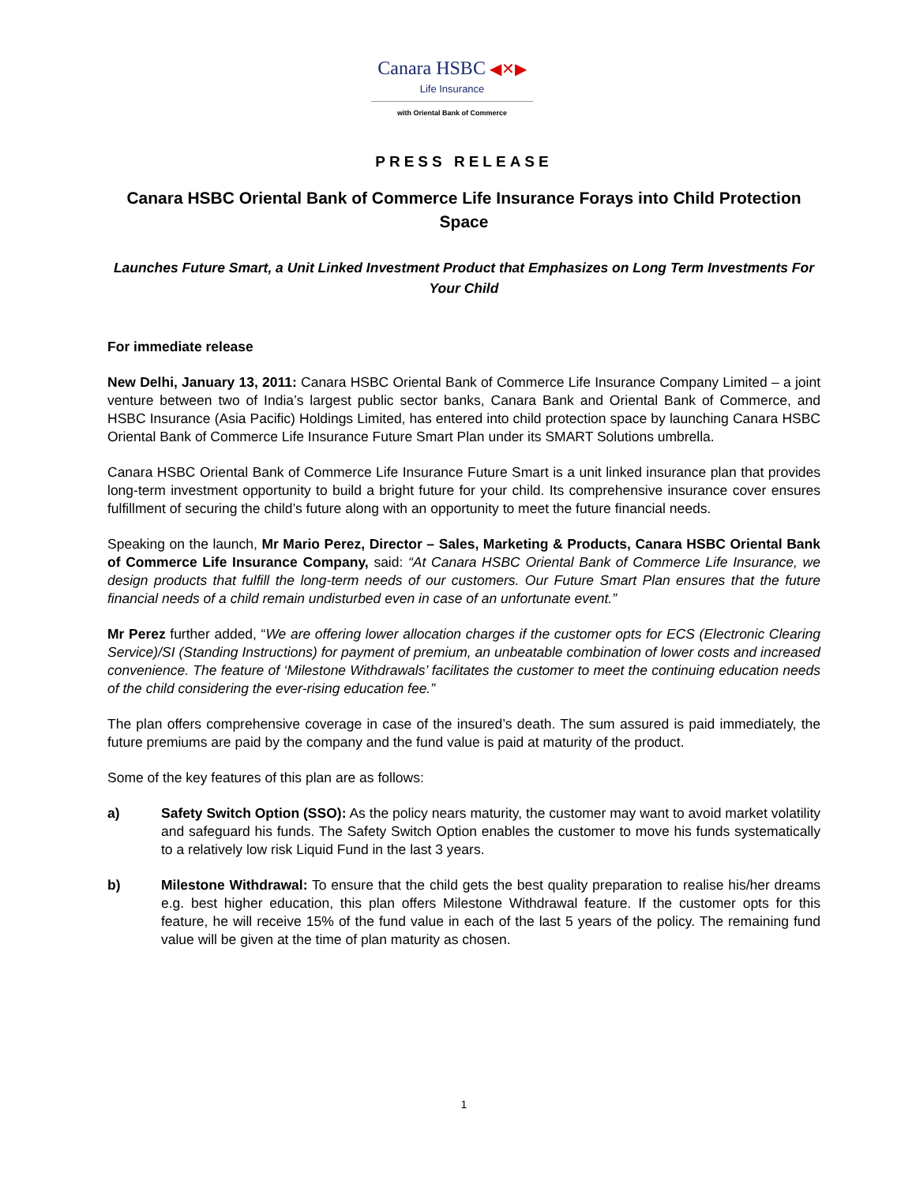Canara HSBC ◀✕▶
Life Insurance
with Oriental Bank of Commerce
PRESS RELEASE
Canara HSBC Oriental Bank of Commerce Life Insurance Forays into Child Protection Space
Launches Future Smart, a Unit Linked Investment Product that Emphasizes on Long Term Investments For Your Child
For immediate release
New Delhi, January 13, 2011: Canara HSBC Oriental Bank of Commerce Life Insurance Company Limited – a joint venture between two of India’s largest public sector banks, Canara Bank and Oriental Bank of Commerce, and HSBC Insurance (Asia Pacific) Holdings Limited, has entered into child protection space by launching Canara HSBC Oriental Bank of Commerce Life Insurance Future Smart Plan under its SMART Solutions umbrella.
Canara HSBC Oriental Bank of Commerce Life Insurance Future Smart is a unit linked insurance plan that provides long-term investment opportunity to build a bright future for your child. Its comprehensive insurance cover ensures fulfillment of securing the child’s future along with an opportunity to meet the future financial needs.
Speaking on the launch, Mr Mario Perez, Director – Sales, Marketing & Products, Canara HSBC Oriental Bank of Commerce Life Insurance Company, said: “At Canara HSBC Oriental Bank of Commerce Life Insurance, we design products that fulfill the long-term needs of our customers. Our Future Smart Plan ensures that the future financial needs of a child remain undisturbed even in case of an unfortunate event.”
Mr Perez further added, “We are offering lower allocation charges if the customer opts for ECS (Electronic Clearing Service)/SI (Standing Instructions) for payment of premium, an unbeatable combination of lower costs and increased convenience. The feature of ‘Milestone Withdrawals’ facilitates the customer to meet the continuing education needs of the child considering the ever-rising education fee.”
The plan offers comprehensive coverage in case of the insured’s death. The sum assured is paid immediately, the future premiums are paid by the company and the fund value is paid at maturity of the product.
Some of the key features of this plan are as follows:
a) Safety Switch Option (SSO): As the policy nears maturity, the customer may want to avoid market volatility and safeguard his funds. The Safety Switch Option enables the customer to move his funds systematically to a relatively low risk Liquid Fund in the last 3 years.
b) Milestone Withdrawal: To ensure that the child gets the best quality preparation to realise his/her dreams e.g. best higher education, this plan offers Milestone Withdrawal feature. If the customer opts for this feature, he will receive 15% of the fund value in each of the last 5 years of the policy. The remaining fund value will be given at the time of plan maturity as chosen.
1